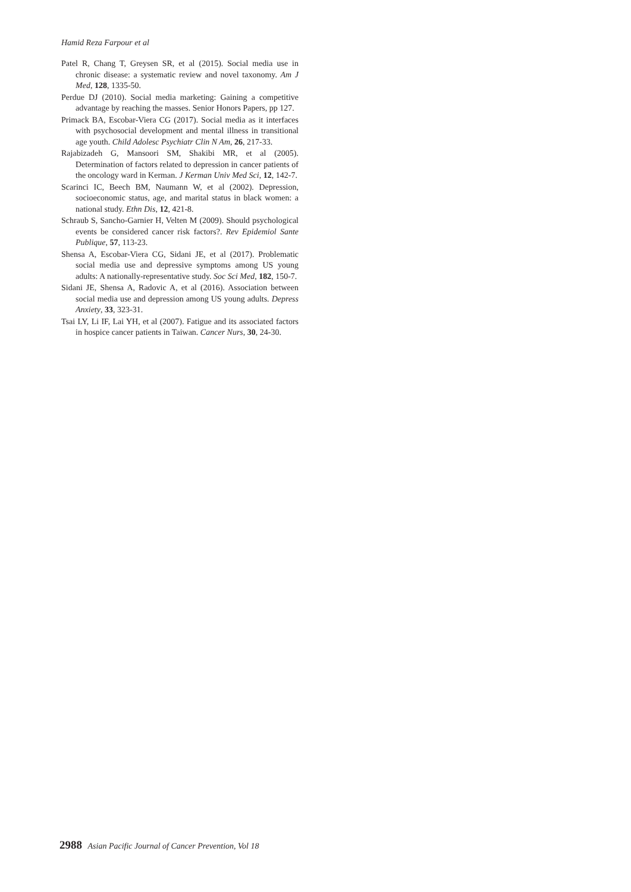Hamid Reza Farpour et al
Patel R, Chang T, Greysen SR, et al (2015). Social media use in chronic disease: a systematic review and novel taxonomy. Am J Med, 128, 1335-50.
Perdue DJ (2010). Social media marketing: Gaining a competitive advantage by reaching the masses. Senior Honors Papers, pp 127.
Primack BA, Escobar-Viera CG (2017). Social media as it interfaces with psychosocial development and mental illness in transitional age youth. Child Adolesc Psychiatr Clin N Am, 26, 217-33.
Rajabizadeh G, Mansoori SM, Shakibi MR, et al (2005). Determination of factors related to depression in cancer patients of the oncology ward in Kerman. J Kerman Univ Med Sci, 12, 142-7.
Scarinci IC, Beech BM, Naumann W, et al (2002). Depression, socioeconomic status, age, and marital status in black women: a national study. Ethn Dis, 12, 421-8.
Schraub S, Sancho-Garnier H, Velten M (2009). Should psychological events be considered cancer risk factors?. Rev Epidemiol Sante Publique, 57, 113-23.
Shensa A, Escobar-Viera CG, Sidani JE, et al (2017). Problematic social media use and depressive symptoms among US young adults: A nationally-representative study. Soc Sci Med, 182, 150-7.
Sidani JE, Shensa A, Radovic A, et al (2016). Association between social media use and depression among US young adults. Depress Anxiety, 33, 323-31.
Tsai LY, Li IF, Lai YH, et al (2007). Fatigue and its associated factors in hospice cancer patients in Taiwan. Cancer Nurs, 30, 24-30.
2988 Asian Pacific Journal of Cancer Prevention, Vol 18